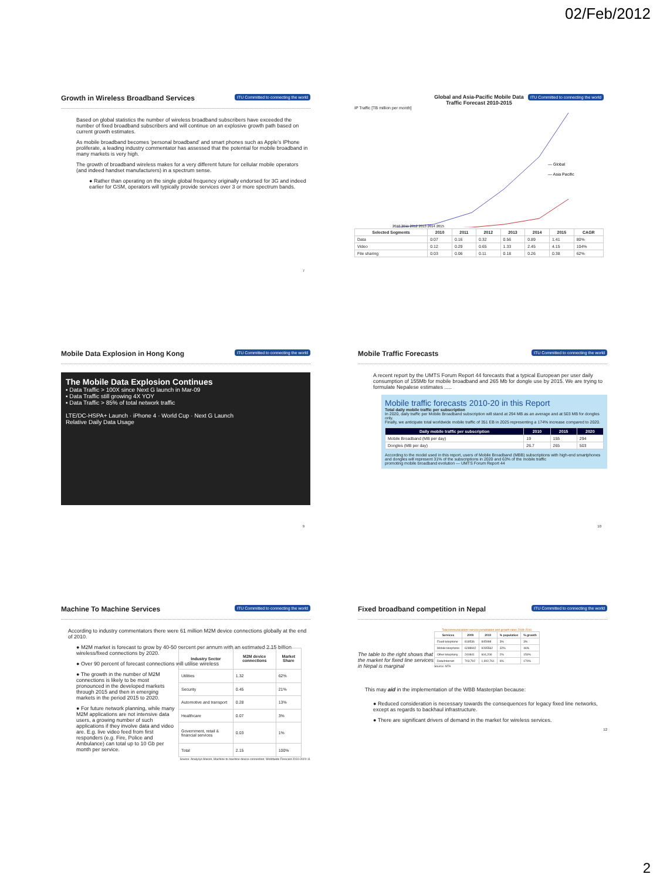02/Feb/2012
ITU Committed to connecting the world
Growth in Wireless Broadband Services
Based on global statistics the number of wireless broadband subscribers have exceeded the number of fixed broadband subscribers and will continue on an explosive growth path based on current growth estimates.
As mobile broadband becomes 'personal broadband' and smart phones such as Apple's IPhone proliferate, a leading industry commentator has assessed that the potential for mobile broadband in many markets is very high.
The growth of broadband wireless makes for a very different future for cellular mobile operators (and indeed handset manufacturers) in a spectrum sense.
● Rather than operating on the single global frequency originally endorsed for 3G and indeed earlier for GSM, operators will typically provide services over 3 or more spectrum bands.
7
ITU Committed to connecting the world
Global and Asia-Pacific Mobile Data
Traffic Forecast 2010-2015
IP Traffic [TB million per month]
— Global
— Asia Pacific
2010 2011 2012 2013 2014 2015
| Selected Segments | 2010 | 2011 | 2012 | 2013 | 2014 | 2015 | CAGR |
| --- | --- | --- | --- | --- | --- | --- | --- |
| Data | 0.07 | 0.16 | 0.32 | 0.56 | 0.89 | 1.41 | 80% |
| Video | 0.12 | 0.29 | 0.65 | 1.33 | 2.45 | 4.15 | 104% |
| File sharing | 0.03 | 0.06 | 0.11 | 0.18 | 0.26 | 0.38 | 62% |
ITU Committed to connecting the world
Mobile Data Explosion in Hong Kong
The Mobile Data Explosion Continues
▪ Data Traffic > 100X since Next G launch in Mar-09
▪ Data Traffic still growing 4X YOY
▪ Data Traffic > 85% of total network traffic
LTE/DC-HSPA+ Launch · iPhone 4 · World Cup · Next G Launch
Relative Daily Data Usage
9
ITU Committed to connecting the world
Mobile Traffic Forecasts
A recent report by the UMTS Forum Report 44 forecasts that a typical European per user daily consumption of 155Mb for mobile broadband and 265 Mb for dongle use by 2015. We are trying to formulate Nepalese estimates .....
Mobile traffic forecasts 2010-20 in this Report
Total daily mobile traffic per subscription
In 2020, daily traffic per Mobile Broadband subscription will stand at 294 MB as an average and at 503 MB for dongles only.
Finally, we anticipate total worldwide mobile traffic of 351 EB in 2025 representing a 174% increase compared to 2020.
| Daily mobile traffic per subscription | 2010 | 2015 | 2020 |
| --- | --- | --- | --- |
| Mobile Broadband (MB per day) | 19 | 155 | 294 |
| Dongles (MB per day) | 26.7 | 265 | 503 |
According to the model used in this report, users of Mobile Broadband (MBB) subscriptions with high-end smartphones and dongles will represent 31% of the subscriptions in 2020 and 63% of the mobile traffic
promoting mobile broadband evolution — UMTS Forum Report 44
10
ITU Committed to connecting the world
Machine To Machine Services
According to industry commentators there were 61 million M2M device connections globally at the end of 2010.
● M2M market is forecast to grow by 40-50 percent per annum with an estimated 2.15 billion wireless/fixed connections by 2020.
● Over 90 percent of forecast connections will utilise wireless
● The growth in the number of M2M connections is likely to be most pronounced in the developed markets through 2015 and then in emerging markets in the period 2015 to 2020.
● For future network planning, while many M2M applications are not intensive data users, a growing number of such applications if they involve data and video are. E.g. live video feed from first responders (e.g. Fire, Police and Ambulance) can total up to 10 Gb per month per service.
| Industry Sector | M2M device connections | Market Share |
| --- | --- | --- |
| Utilities | 1.32 | 62% |
| Security | 0.45 | 21% |
| Automotive and transport | 0.28 | 13% |
| Healthcare | 0.07 | 3% |
| Government, retail & financial services | 0.03 | 1% |
| Total | 2.15 | 100% |
Source: Analysys Mason, Machine to machine device connection: Worldwide Forecast 2010-2020 11
ITU Committed to connecting the world
Fixed broadband competition in Nepal
The table to the right shows that the market for fixed line services in Nepal is marginal
Telecommunications service penetration and growth rates 2009-2010
| Services | 2009 | 2010 | % population | % growth |
| --- | --- | --- | --- | --- |
| Fixed telephone | 818536 | 845998 | 3% | 3% |
| Mobile telephone | 6288942 | 9285562 | 32% | 46% |
| Other telephony | 240841 | 604,206 | 2% | 150% |
| Data/Internet | 703,792 | 1,902,761 | 6% | 170% |
Source: NTA
This may aid in the implementation of the WBB Masterplan because:
● Reduced consideration is necessary towards the consequences for legacy fixed line networks, except as regards to backhaul infrastructure.
● There are significant drivers of demand in the market for wireless services.
12
2